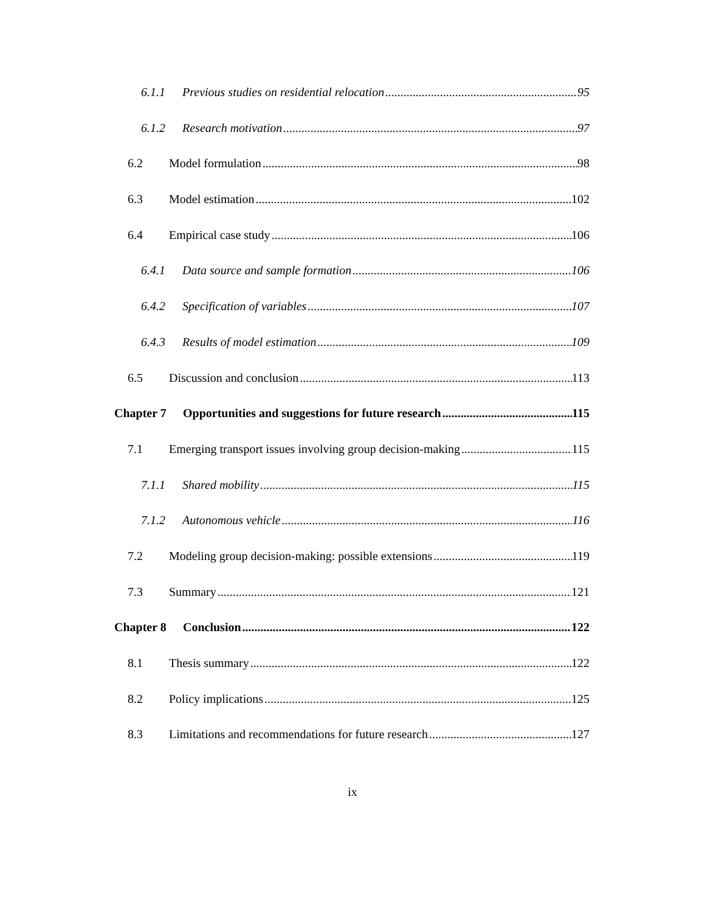6.1.1 Previous studies on residential relocation 95
6.1.2 Research motivation 97
6.2 Model formulation 98
6.3 Model estimation 102
6.4 Empirical case study 106
6.4.1 Data source and sample formation 106
6.4.2 Specification of variables 107
6.4.3 Results of model estimation 109
6.5 Discussion and conclusion 113
Chapter 7 Opportunities and suggestions for future research 115
7.1 Emerging transport issues involving group decision-making 115
7.1.1 Shared mobility 115
7.1.2 Autonomous vehicle 116
7.2 Modeling group decision-making: possible extensions 119
7.3 Summary 121
Chapter 8 Conclusion 122
8.1 Thesis summary 122
8.2 Policy implications 125
8.3 Limitations and recommendations for future research 127
ix